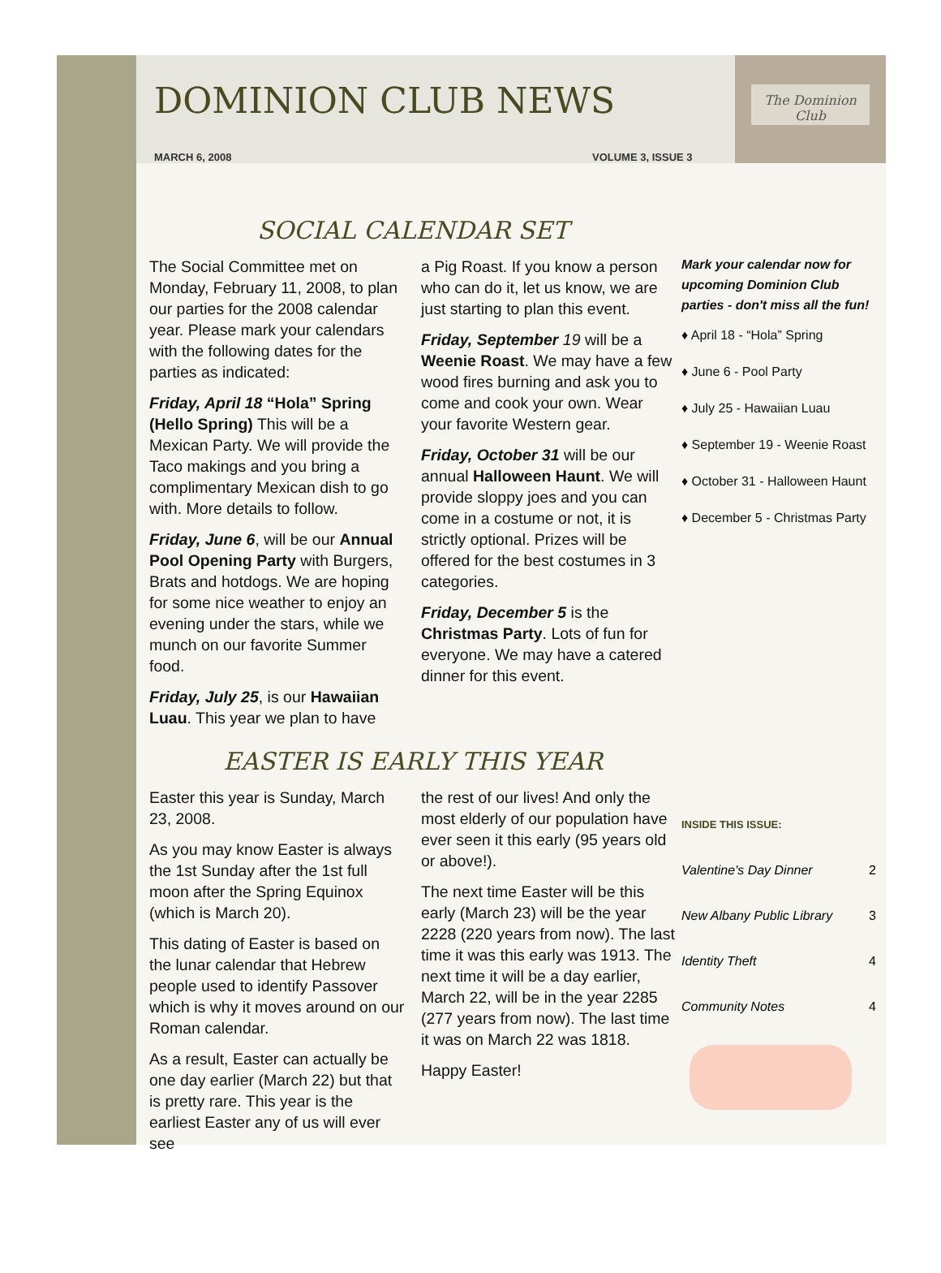The Dominion Club
DOMINION CLUB NEWS
MARCH 6, 2008 VOLUME 3, ISSUE 3
SOCIAL CALENDAR SET
The Social Committee met on Monday, February 11, 2008, to plan our parties for the 2008 calendar year. Please mark your calendars with the following dates for the parties as indicated:
Friday, April 18 “Hola” Spring (Hello Spring) This will be a Mexican Party. We will provide the Taco makings and you bring a complimentary Mexican dish to go with. More details to follow.
Friday, June 6, will be our Annual Pool Opening Party with Burgers, Brats and hotdogs. We are hoping for some nice weather to enjoy an evening under the stars, while we munch on our favorite Summer food.
Friday, July 25, is our Hawaiian Luau. This year we plan to have
a Pig Roast. If you know a person who can do it, let us know, we are just starting to plan this event.
Friday, September 19 will be a Weenie Roast. We may have a few wood fires burning and ask you to come and cook your own. Wear your favorite Western gear.
Friday, October 31 will be our annual Halloween Haunt. We will provide sloppy joes and you can come in a costume or not, it is strictly optional. Prizes will be offered for the best costumes in 3 categories.
Friday, December 5 is the Christmas Party. Lots of fun for everyone. We may have a catered dinner for this event.
Mark your calendar now for upcoming Dominion Club parties - don't miss all the fun!
♦ April 18 - “Hola” Spring
♦ June 6 - Pool Party
♦ July 25 - Hawaiian Luau
♦ September 19 - Weenie Roast
♦ October 31 - Halloween Haunt
♦ December 5 - Christmas Party
EASTER IS EARLY THIS YEAR
Easter this year is Sunday, March 23, 2008.
As you may know Easter is always the 1st Sunday after the 1st full moon after the Spring Equinox (which is March 20).
This dating of Easter is based on the lunar calendar that Hebrew people used to identify Passover which is why it moves around on our Roman calendar.
As a result, Easter can actually be one day earlier (March 22) but that is pretty rare. This year is the earliest Easter any of us will ever see
the rest of our lives! And only the most elderly of our population have ever seen it this early (95 years old or above!).
The next time Easter will be this early (March 23) will be the year 2228 (220 years from now). The last time it was this early was 1913. The next time it will be a day earlier, March 22, will be in the year 2285 (277 years from now). The last time it was on March 22 was 1818.
Happy Easter!
INSIDE THIS ISSUE:
| Valentine's Day Dinner | 2 |
| New Albany Public Library | 3 |
| Identity Theft | 4 |
| Community Notes | 4 |